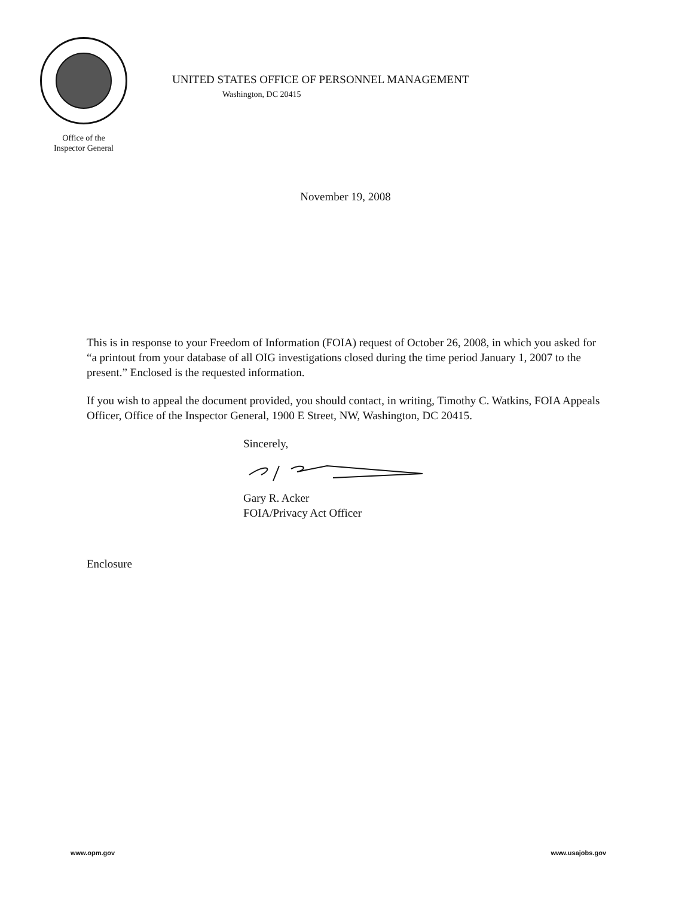Office of the
Inspector General
UNITED STATES OFFICE OF PERSONNEL MANAGEMENT
Washington, DC 20415
November 19, 2008
This is in response to your Freedom of Information (FOIA) request of October 26, 2008, in which you asked for “a printout from your database of all OIG investigations closed during the time period January 1, 2007 to the present.” Enclosed is the requested information.
If you wish to appeal the document provided, you should contact, in writing, Timothy C. Watkins, FOIA Appeals Officer, Office of the Inspector General, 1900 E Street, NW, Washington, DC 20415.
Sincerely,
Gary R. Acker
FOIA/Privacy Act Officer
Enclosure
www.opm.gov www.usajobs.gov